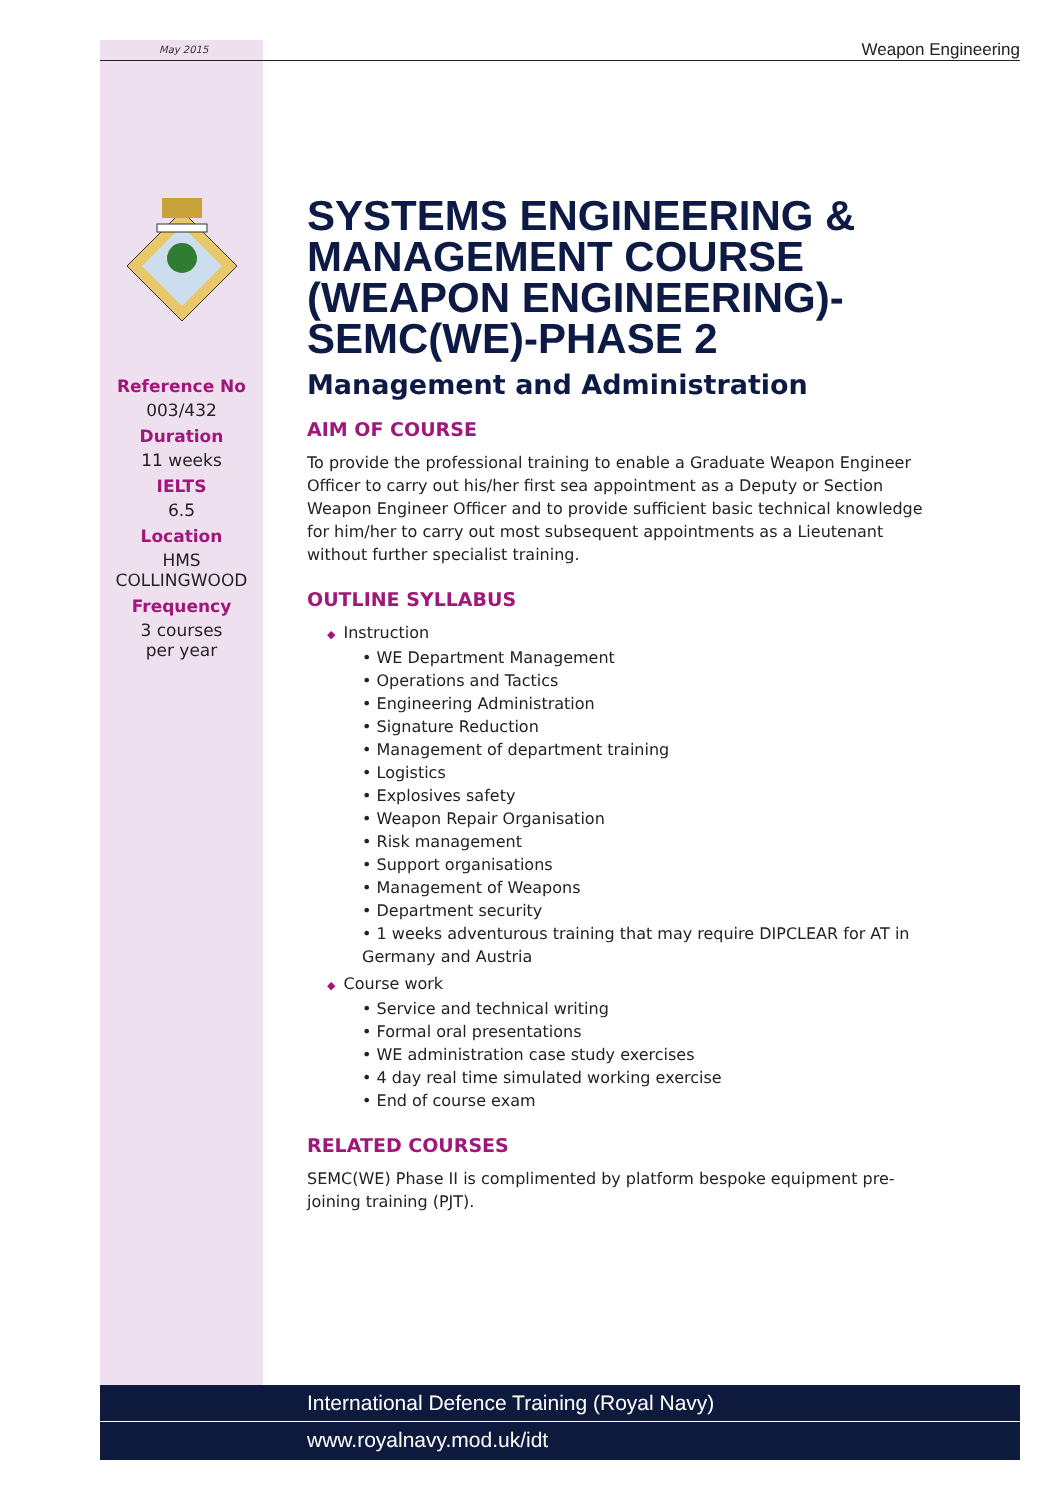May 2015 Weapon Engineering
Reference No
003/432
Duration
11 weeks
IELTS
6.5
Location
HMS
COLLINGWOOD
Frequency
3 courses
per year
SYSTEMS ENGINEERING & MANAGEMENT COURSE (WEAPON ENGINEERING)- SEMC(WE)-PHASE 2
Management and Administration
AIM OF COURSE
To provide the professional training to enable a Graduate Weapon Engineer Officer to carry out his/her first sea appointment as a Deputy or Section Weapon Engineer Officer and to provide sufficient basic technical knowledge for him/her to carry out most subsequent appointments as a Lieutenant without further specialist training.
OUTLINE SYLLABUS
◆ Instruction
• WE Department Management
• Operations and Tactics
• Engineering Administration
• Signature Reduction
• Management of department training
• Logistics
• Explosives safety
• Weapon Repair Organisation
• Risk management
• Support organisations
• Management of Weapons
• Department security
• 1 weeks adventurous training that may require DIPCLEAR for AT in Germany and Austria
◆ Course work
• Service and technical writing
• Formal oral presentations
• WE administration case study exercises
• 4 day real time simulated working exercise
• End of course exam
RELATED COURSES
SEMC(WE) Phase II is complimented by platform bespoke equipment pre-joining training (PJT).
International Defence Training (Royal Navy)
www.royalnavy.mod.uk/idt